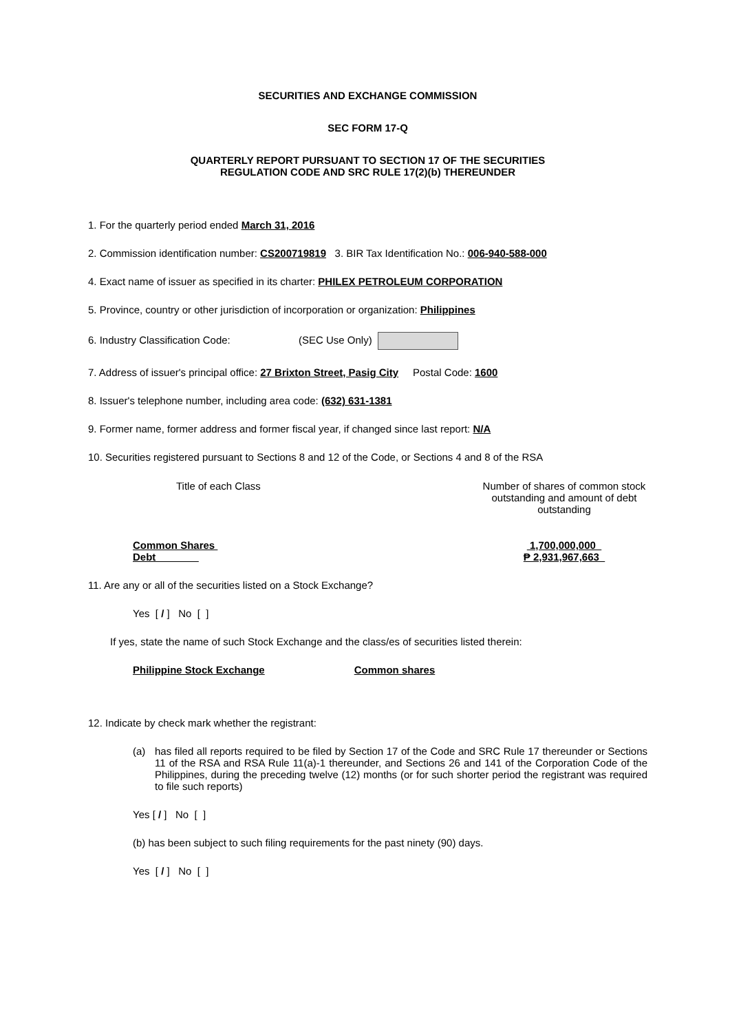SECURITIES AND EXCHANGE COMMISSION
SEC FORM 17-Q
QUARTERLY REPORT PURSUANT TO SECTION 17 OF THE SECURITIES
REGULATION CODE AND SRC RULE 17(2)(b) THEREUNDER
1. For the quarterly period ended March 31, 2016
2. Commission identification number: CS200719819 3. BIR Tax Identification No.: 006-940-588-000
4. Exact name of issuer as specified in its charter: PHILEX PETROLEUM CORPORATION
5. Province, country or other jurisdiction of incorporation or organization: Philippines
6. Industry Classification Code: (SEC Use Only)
7. Address of issuer's principal office: 27 Brixton Street, Pasig City Postal Code: 1600
8. Issuer's telephone number, including area code: (632) 631-1381
9. Former name, former address and former fiscal year, if changed since last report: N/A
10. Securities registered pursuant to Sections 8 and 12 of the Code, or Sections 4 and 8 of the RSA
| Title of each Class | Number of shares of common stock outstanding and amount of debt outstanding |
| --- | --- |
| Common Shares | 1,700,000,000 |
| Debt | ₱ 2,931,967,663 |
11. Are any or all of the securities listed on a Stock Exchange?
Yes [ / ] No [ ]
If yes, state the name of such Stock Exchange and the class/es of securities listed therein:
Philippine Stock Exchange Common shares
12. Indicate by check mark whether the registrant:
(a) has filed all reports required to be filed by Section 17 of the Code and SRC Rule 17 thereunder or Sections 11 of the RSA and RSA Rule 11(a)-1 thereunder, and Sections 26 and 141 of the Corporation Code of the Philippines, during the preceding twelve (12) months (or for such shorter period the registrant was required to file such reports)
Yes [ / ] No [ ]
(b) has been subject to such filing requirements for the past ninety (90) days.
Yes [ / ] No [ ]